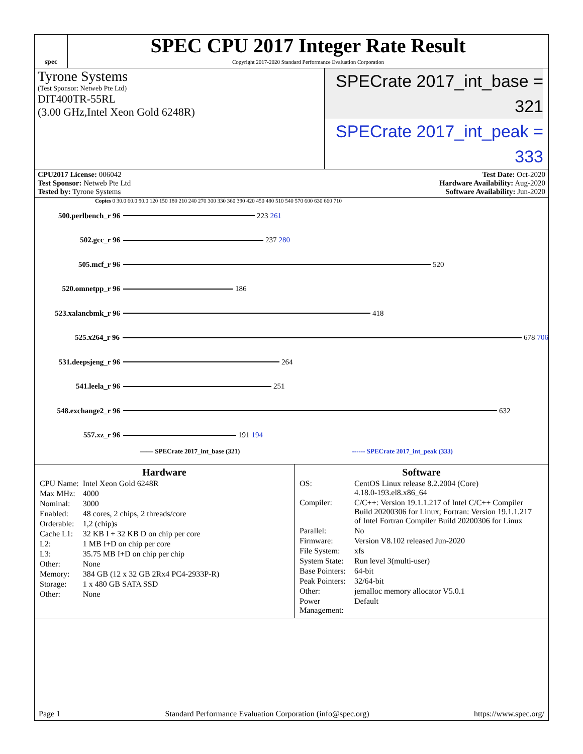spec
SPEC CPU 2017 Integer Rate Result
Copyright 2017-2020 Standard Performance Evaluation Corporation
Tyrone Systems
(Test Sponsor: Netweb Pte Ltd)
DIT400TR-55RL
(3.00 GHz,Intel Xeon Gold 6248R)
SPECrate 2017_int_base = 321
SPECrate 2017_int_peak = 333
CPU2017 License: 006042
Test Sponsor: Netweb Pte Ltd
Tested by: Tyrone Systems
Test Date: Oct-2020
Hardware Availability: Aug-2020
Software Availability: Jun-2020
Copies 0 30.0 60.0 90.0 120 150 180 210 240 270 300 330 360 390 420 450 480 510 540 570 600 630 660 710
500.perlbench_r 96 223 261
502.gcc_r 96 237 280
505.mcf_r 96 520
520.omnetpp_r 96 186
523.xalancbmk_r 96 418
525.x264_r 96 678 706
531.deepsjeng_r 96 264
541.leela_r 96 251
548.exchange2_r 96 632
557.xz_r 96 191 194
—— SPECrate 2017_int_base (321) ------ SPECrate 2017_int_peak (333)
Hardware
| CPU Name: | Intel Xeon Gold 6248R |
| Max MHz: | 4000 |
| Nominal: | 3000 |
| Enabled: | 48 cores, 2 chips, 2 threads/core |
| Orderable: | 1,2 (chip)s |
| Cache L1: | 32 KB I + 32 KB D on chip per core |
| L2: | 1 MB I+D on chip per core |
| L3: | 35.75 MB I+D on chip per chip |
| Other: | None |
| Memory: | 384 GB (12 x 32 GB 2Rx4 PC4-2933P-R) |
| Storage: | 1 x 480 GB SATA SSD |
| Other: | None |
Software
| OS: | CentOS Linux release 8.2.2004 (Core) 4.18.0-193.el8.x86_64 |
| Compiler: | C/C++: Version 19.1.1.217 of Intel C/C++ Compiler Build 20200306 for Linux; Fortran: Version 19.1.1.217 of Intel Fortran Compiler Build 20200306 for Linux |
| Parallel: | No |
| Firmware: | Version V8.102 released Jun-2020 |
| File System: | xfs |
| System State: | Run level 3(multi-user) |
| Base Pointers: | 64-bit |
| Peak Pointers: | 32/64-bit |
| Other: | jemalloc memory allocator V5.0.1 |
| Power Management: | Default |
Page 1 Standard Performance Evaluation Corporation (info@spec.org) https://www.spec.org/